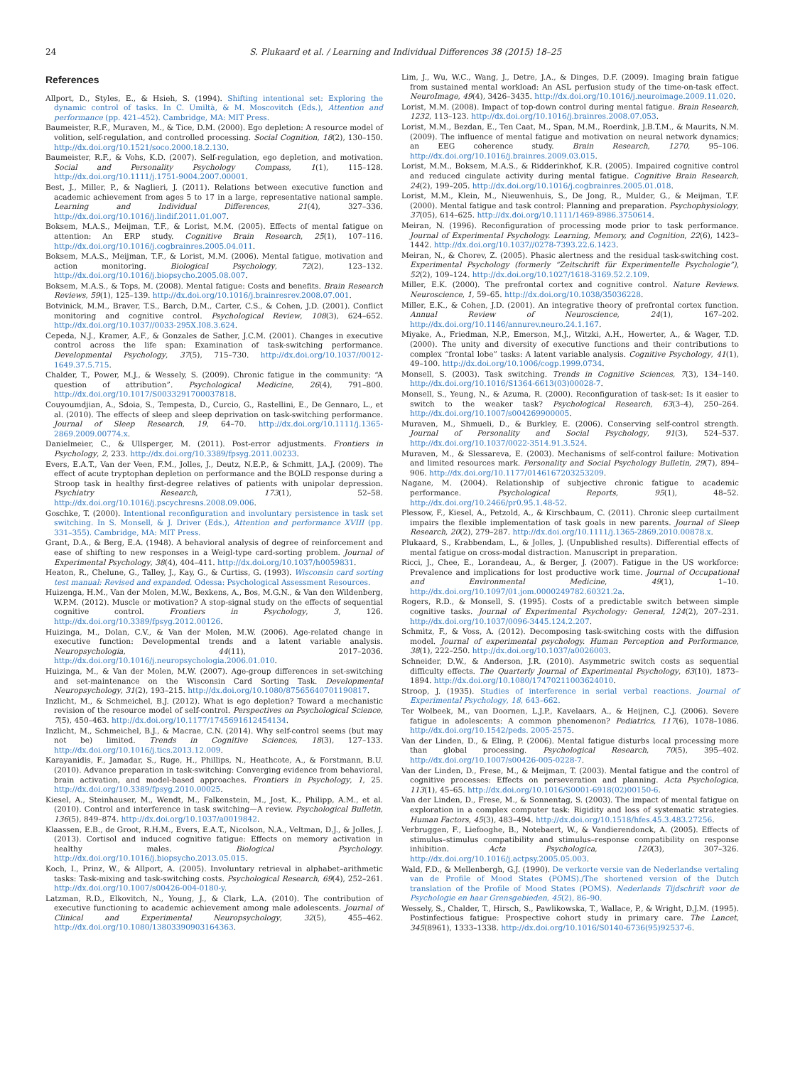24 S. Plukaard et al. / Learning and Individual Differences 38 (2015) 18–25
References
Allport, D., Styles, E., & Hsieh, S. (1994). Shifting intentional set: Exploring the dynamic control of tasks. In C. Umiltà, & M. Moscovitch (Eds.), Attention and performance (pp. 421–452). Cambridge, MA: MIT Press.
Baumeister, R.F., Muraven, M., & Tice, D.M. (2000). Ego depletion: A resource model of volition, self-regulation, and controlled processing. Social Cognition, 18(2), 130–150. http://dx.doi.org/10.1521/soco.2000.18.2.130.
Baumeister, R.F., & Vohs, K.D. (2007). Self-regulation, ego depletion, and motivation. Social and Personality Psychology Compass, 1(1), 115–128. http://dx.doi.org/10.1111/j.1751-9004.2007.00001.
Best, J., Miller, P., & Naglieri, J. (2011). Relations between executive function and academic achievement from ages 5 to 17 in a large, representative national sample. Learning and Individual Differences, 21(4), 327–336. http://dx.doi.org/10.1016/j.lindif.2011.01.007.
Boksem, M.A.S., Meijman, T.F., & Lorist, M.M. (2005). Effects of mental fatigue on attention: An ERP study. Cognitive Brain Research, 25(1), 107–116. http://dx.doi.org/10.1016/j.cogbrainres.2005.04.011.
Boksem, M.A.S., Meijman, T.F., & Lorist, M.M. (2006). Mental fatigue, motivation and action monitoring. Biological Psychology, 72(2), 123–132. http://dx.doi.org/10.1016/j.biopsycho.2005.08.007.
Boksem, M.A.S., & Tops, M. (2008). Mental fatigue: Costs and benefits. Brain Research Reviews, 59(1), 125–139. http://dx.doi.org/10.1016/j.brainresrev.2008.07.001.
Botvinick, M.M., Braver, T.S., Barch, D.M., Carter, C.S., & Cohen, J.D. (2001). Conflict monitoring and cognitive control. Psychological Review, 108(3), 624–652. http://dx.doi.org/10.1037//0033-295X.I08.3.624.
Cepeda, N.J., Kramer, A.F., & Gonzales de Sather, J.C.M. (2001). Changes in executive control across the life span: Examination of task-switching performance. Developmental Psychology, 37(5), 715–730. http://dx.doi.org/10.1037//0012-1649.37.5.715.
Chalder, T., Power, M.J., & Wessely, S. (2009). Chronic fatigue in the community: “A question of attribution”. Psychological Medicine, 26(4), 791–800. http://dx.doi.org/10.1017/S0033291700037818.
Couyoumdjian, A., Sdoia, S., Tempesta, D., Curcio, G., Rastellini, E., De Gennaro, L., et al. (2010). The effects of sleep and sleep deprivation on task-switching performance. Journal of Sleep Research, 19, 64–70. http://dx.doi.org/10.1111/j.1365-2869.2009.00774.x.
Danielmeier, C., & Ullsperger, M. (2011). Post-error adjustments. Frontiers in Psychology, 2, 233. http://dx.doi.org/10.3389/fpsyg.2011.00233.
Evers, E.A.T., Van der Veen, F.M., Jolles, J., Deutz, N.E.P., & Schmitt, J.A.J. (2009). The effect of acute tryptophan depletion on performance and the BOLD response during a Stroop task in healthy first-degree relatives of patients with unipolar depression. Psychiatry Research, 173(1), 52–58. http://dx.doi.org/10.1016/j.pscychresns.2008.09.006.
Goschke, T. (2000). Intentional reconfiguration and involuntary persistence in task set switching. In S. Monsell, & J. Driver (Eds.), Attention and performance XVIII (pp. 331–355). Cambridge, MA: MIT Press.
Grant, D.A., & Berg, E.A. (1948). A behavioral analysis of degree of reinforcement and ease of shifting to new responses in a Weigl-type card-sorting problem. Journal of Experimental Psychology, 38(4), 404–411. http://dx.doi.org/10.1037/h0059831.
Heaton, R., Chelune, G., Talley, J., Kay, G., & Curtiss, G. (1993). Wisconsin card sorting test manual: Revised and expanded. Odessa: Psychological Assessment Resources.
Huizenga, H.M., Van der Molen, M.W., Bexkens, A., Bos, M.G.N., & Van den Wildenberg, W.P.M. (2012). Muscle or motivation? A stop-signal study on the effects of sequential cognitive control. Frontiers in Psychology, 3, 126. http://dx.doi.org/10.3389/fpsyg.2012.00126.
Huizinga, M., Dolan, C.V., & Van der Molen, M.W. (2006). Age-related change in executive function: Developmental trends and a latent variable analysis. Neuropsychologia, 44(11), 2017–2036. http://dx.doi.org/10.1016/j.neuropsychologia.2006.01.010.
Huizinga, M., & Van der Molen, M.W. (2007). Age-group differences in set-switching and set-maintenance on the Wisconsin Card Sorting Task. Developmental Neuropsychology, 31(2), 193–215. http://dx.doi.org/10.1080/87565640701190817.
Inzlicht, M., & Schmeichel, B.J. (2012). What is ego depletion? Toward a mechanistic revision of the resource model of self-control. Perspectives on Psychological Science, 7(5), 450–463. http://dx.doi.org/10.1177/1745691612454134.
Inzlicht, M., Schmeichel, B.J., & Macrae, C.N. (2014). Why self-control seems (but may not be) limited. Trends in Cognitive Sciences, 18(3), 127–133. http://dx.doi.org/10.1016/j.tics.2013.12.009.
Karayanidis, F., Jamadar, S., Ruge, H., Phillips, N., Heathcote, A., & Forstmann, B.U. (2010). Advance preparation in task-switching: Converging evidence from behavioral, brain activation, and model-based approaches. Frontiers in Psychology, 1, 25. http://dx.doi.org/10.3389/fpsyg.2010.00025.
Kiesel, A., Steinhauser, M., Wendt, M., Falkenstein, M., Jost, K., Philipp, A.M., et al. (2010). Control and interference in task switching—A review. Psychological Bulletin, 136(5), 849–874. http://dx.doi.org/10.1037/a0019842.
Klaassen, E.B., de Groot, R.H.M., Evers, E.A.T., Nicolson, N.A., Veltman, D.J., & Jolles, J. (2013). Cortisol and induced cognitive fatigue: Effects on memory activation in healthy males. Biological Psychology. http://dx.doi.org/10.1016/j.biopsycho.2013.05.015.
Koch, I., Prinz, W., & Allport, A. (2005). Involuntary retrieval in alphabet–arithmetic tasks: Task-mixing and task-switching costs. Psychological Research, 69(4), 252–261. http://dx.doi.org/10.1007/s00426-004-0180-y.
Latzman, R.D., Elkovitch, N., Young, J., & Clark, L.A. (2010). The contribution of executive functioning to academic achievement among male adolescents. Journal of Clinical and Experimental Neuropsychology, 32(5), 455–462. http://dx.doi.org/10.1080/13803390903164363.
Lim, J., Wu, W.C., Wang, J., Detre, J.A., & Dinges, D.F. (2009). Imaging brain fatigue from sustained mental workload: An ASL perfusion study of the time-on-task effect. NeuroImage, 49(4), 3426–3435. http://dx.doi.org/10.1016/j.neuroimage.2009.11.020.
Lorist, M.M. (2008). Impact of top-down control during mental fatigue. Brain Research, 1232, 113–123. http://dx.doi.org/10.1016/j.brainres.2008.07.053.
Lorist, M.M., Bezdan, E., Ten Caat, M., Span, M.M., Roerdink, J.B.T.M., & Maurits, N.M. (2009). The influence of mental fatigue and motivation on neural network dynamics; an EEG coherence study. Brain Research, 1270, 95–106. http://dx.doi.org/10.1016/j.brainres.2009.03.015.
Lorist, M.M., Boksem, M.A.S., & Ridderinkhof, K.R. (2005). Impaired cognitive control and reduced cingulate activity during mental fatigue. Cognitive Brain Research, 24(2), 199–205. http://dx.doi.org/10.1016/j.cogbrainres.2005.01.018.
Lorist, M.M., Klein, M., Nieuwenhuis, S., De Jong, R., Mulder, G., & Meijman, T.F. (2000). Mental fatigue and task control: Planning and preparation. Psychophysiology, 37(05), 614–625. http://dx.doi.org/10.1111/1469-8986.3750614.
Meiran, N. (1996). Reconfiguration of processing mode prior to task performance. Journal of Experimental Psychology. Learning, Memory, and Cognition, 22(6), 1423–1442. http://dx.doi.org/10.1037//0278-7393.22.6.1423.
Meiran, N., & Chorev, Z. (2005). Phasic alertness and the residual task-switching cost. Experimental Psychology (formerly “Zeitschrift für Experimentelle Psychologie”), 52(2), 109–124. http://dx.doi.org/10.1027/1618-3169.52.2.109.
Miller, E.K. (2000). The prefrontal cortex and cognitive control. Nature Reviews. Neuroscience, 1, 59–65. http://dx.doi.org/10.1038/35036228.
Miller, E.K., & Cohen, J.D. (2001). An integrative theory of prefrontal cortex function. Annual Review of Neuroscience, 24(1), 167–202. http://dx.doi.org/10.1146/annurev.neuro.24.1.167.
Miyake, A., Friedman, N.P., Emerson, M.J., Witzki, A.H., Howerter, A., & Wager, T.D. (2000). The unity and diversity of executive functions and their contributions to complex “frontal lobe” tasks: A latent variable analysis. Cognitive Psychology, 41(1), 49–100. http://dx.doi.org/10.1006/cogp.1999.0734.
Monsell, S. (2003). Task switching. Trends in Cognitive Sciences, 7(3), 134–140. http://dx.doi.org/10.1016/S1364-6613(03)00028-7.
Monsell, S., Yeung, N., & Azuma, R. (2000). Reconfiguration of task-set: Is it easier to switch to the weaker task? Psychological Research, 63(3–4), 250–264. http://dx.doi.org/10.1007/s004269900005.
Muraven, M., Shmueli, D., & Burkley, E. (2006). Conserving self-control strength. Journal of Personality and Social Psychology, 91(3), 524–537. http://dx.doi.org/10.1037/0022-3514.91.3.524.
Muraven, M., & Slessareva, E. (2003). Mechanisms of self-control failure: Motivation and limited resources mark. Personality and Social Psychology Bulletin, 29(7), 894–906. http://dx.doi.org/10.1177/0146167203253209.
Nagane, M. (2004). Relationship of subjective chronic fatigue to academic performance. Psychological Reports, 95(1), 48–52. http://dx.doi.org/10.2466/pr0.95.1.48-52.
Plessow, F., Kiesel, A., Petzold, A., & Kirschbaum, C. (2011). Chronic sleep curtailment impairs the flexible implementation of task goals in new parents. Journal of Sleep Research, 20(2), 279–287. http://dx.doi.org/10.1111/j.1365-2869.2010.00878.x.
Plukaard, S., Krabbendam, L., & Jolles, J. (Unpublished results). Differential effects of mental fatigue on cross-modal distraction. Manuscript in preparation.
Ricci, J., Chee, E., Lorandeau, A., & Berger, J. (2007). Fatigue in the US workforce: Prevalence and implications for lost productive work time. Journal of Occupational and Environmental Medicine, 49(1), 1–10. http://dx.doi.org/10.1097/01.jom.0000249782.60321.2a.
Rogers, R.D., & Monsell, S. (1995). Costs of a predictable switch between simple cognitive tasks. Journal of Experimental Psychology: General, 124(2), 207–231. http://dx.doi.org/10.1037/0096-3445.124.2.207.
Schmitz, F., & Voss, A. (2012). Decomposing task-switching costs with the diffusion model. Journal of experimental psychology. Human Perception and Performance, 38(1), 222–250. http://dx.doi.org/10.1037/a0026003.
Schneider, D.W., & Anderson, J.R. (2010). Asymmetric switch costs as sequential difficulty effects. The Quarterly Journal of Experimental Psychology, 63(10), 1873–1894. http://dx.doi.org/10.1080/17470211003624010.
Stroop, J. (1935). Studies of interference in serial verbal reactions. Journal of Experimental Psychology, 18, 643–662.
Ter Wolbeek, M., van Doornen, L.J.P., Kavelaars, A., & Heijnen, C.J. (2006). Severe fatigue in adolescents: A common phenomenon? Pediatrics, 117(6), 1078–1086. http://dx.doi.org/10.1542/peds. 2005-2575.
Van der Linden, D., & Eling, P. (2006). Mental fatigue disturbs local processing more than global processing. Psychological Research, 70(5), 395–402. http://dx.doi.org/10.1007/s00426-005-0228-7.
Van der Linden, D., Frese, M., & Meijman, T. (2003). Mental fatigue and the control of cognitive processes: Effects on perseveration and planning. Acta Psychologica, 113(1), 45–65. http://dx.doi.org/10.1016/S0001-6918(02)00150-6.
Van der Linden, D., Frese, M., & Sonnentag, S. (2003). The impact of mental fatigue on exploration in a complex computer task: Rigidity and loss of systematic strategies. Human Factors, 45(3), 483–494. http://dx.doi.org/10.1518/hfes.45.3.483.27256.
Verbruggen, F., Liefooghe, B., Notebaert, W., & Vandierendonck, A. (2005). Effects of stimulus–stimulus compatibility and stimulus–response compatibility on response inhibition. Acta Psychologica, 120(3), 307–326. http://dx.doi.org/10.1016/j.actpsy.2005.05.003.
Wald, F.D., & Mellenbergh, G.J. (1990). De verkorte versie van de Nederlandse vertaling van de Profile of Mood States (POMS)./The shortened version of the Dutch translation of the Profile of Mood States (POMS). Nederlands Tijdschrift voor de Psychologie en haar Grensgebieden, 45(2), 86–90.
Wessely, S., Chalder, T., Hirsch, S., Pawlikowska, T., Wallace, P., & Wright, D.J.M. (1995). Postinfectious fatigue: Prospective cohort study in primary care. The Lancet, 345(8961), 1333–1338. http://dx.doi.org/10.1016/S0140-6736(95)92537-6.